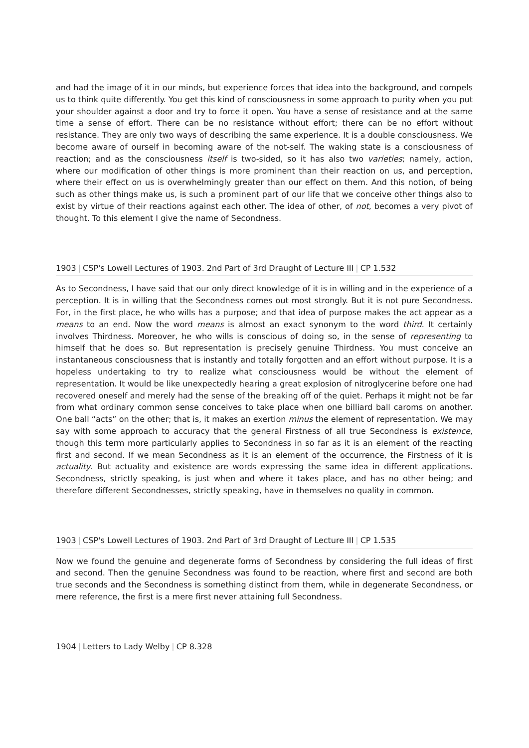and had the image of it in our minds, but experience forces that idea into the background, and compels us to think quite differently. You get this kind of consciousness in some approach to purity when you put your shoulder against a door and try to force it open. You have a sense of resistance and at the same time a sense of effort. There can be no resistance without effort; there can be no effort without resistance. They are only two ways of describing the same experience. It is a double consciousness. We become aware of ourself in becoming aware of the not-self. The waking state is a consciousness of reaction; and as the consciousness itself is two-sided, so it has also two varieties; namely, action, where our modification of other things is more prominent than their reaction on us, and perception, where their effect on us is overwhelmingly greater than our effect on them. And this notion, of being such as other things make us, is such a prominent part of our life that we conceive other things also to exist by virtue of their reactions against each other. The idea of other, of not, becomes a very pivot of thought. To this element I give the name of Secondness.
1903 | CSP's Lowell Lectures of 1903. 2nd Part of 3rd Draught of Lecture III | CP 1.532
As to Secondness, I have said that our only direct knowledge of it is in willing and in the experience of a perception. It is in willing that the Secondness comes out most strongly. But it is not pure Secondness. For, in the first place, he who wills has a purpose; and that idea of purpose makes the act appear as a means to an end. Now the word means is almost an exact synonym to the word third. It certainly involves Thirdness. Moreover, he who wills is conscious of doing so, in the sense of representing to himself that he does so. But representation is precisely genuine Thirdness. You must conceive an instantaneous consciousness that is instantly and totally forgotten and an effort without purpose. It is a hopeless undertaking to try to realize what consciousness would be without the element of representation. It would be like unexpectedly hearing a great explosion of nitroglycerine before one had recovered oneself and merely had the sense of the breaking off of the quiet. Perhaps it might not be far from what ordinary common sense conceives to take place when one billiard ball caroms on another. One ball “acts” on the other; that is, it makes an exertion minus the element of representation. We may say with some approach to accuracy that the general Firstness of all true Secondness is existence, though this term more particularly applies to Secondness in so far as it is an element of the reacting first and second. If we mean Secondness as it is an element of the occurrence, the Firstness of it is actuality. But actuality and existence are words expressing the same idea in different applications. Secondness, strictly speaking, is just when and where it takes place, and has no other being; and therefore different Secondnesses, strictly speaking, have in themselves no quality in common.
1903 | CSP's Lowell Lectures of 1903. 2nd Part of 3rd Draught of Lecture III | CP 1.535
Now we found the genuine and degenerate forms of Secondness by considering the full ideas of first and second. Then the genuine Secondness was found to be reaction, where first and second are both true seconds and the Secondness is something distinct from them, while in degenerate Secondness, or mere reference, the first is a mere first never attaining full Secondness.
1904 | Letters to Lady Welby | CP 8.328